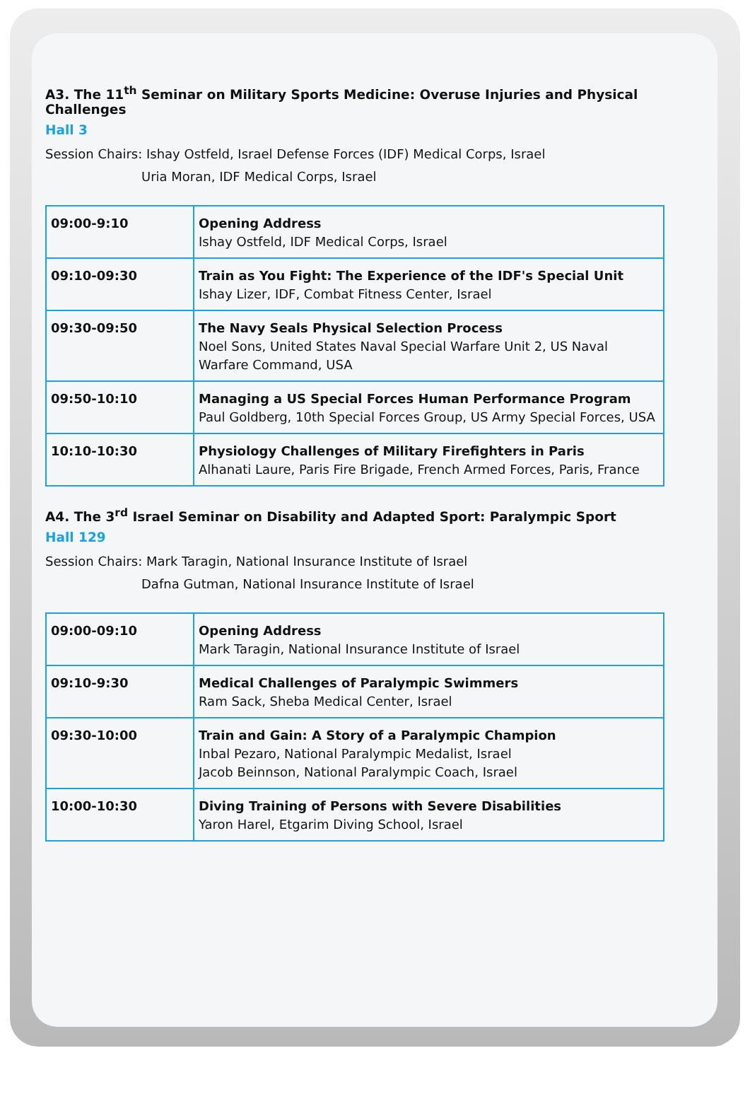A3. The 11<sup>th</sup> Seminar on Military Sports Medicine: Overuse Injuries and Physical Challenges
Hall 3
Session Chairs: Ishay Ostfeld, Israel Defense Forces (IDF) Medical Corps, Israel
Uria Moran, IDF Medical Corps, Israel
| 09:00-9:10 | Opening Address Ishay Ostfeld, IDF Medical Corps, Israel |
| 09:10-09:30 | Train as You Fight: The Experience of the IDF's Special Unit Ishay Lizer, IDF, Combat Fitness Center, Israel |
| 09:30-09:50 | The Navy Seals Physical Selection Process Noel Sons, United States Naval Special Warfare Unit 2, US Naval Warfare Command, USA |
| 09:50-10:10 | Managing a US Special Forces Human Performance Program Paul Goldberg, 10th Special Forces Group, US Army Special Forces, USA |
| 10:10-10:30 | Physiology Challenges of Military Firefighters in Paris Alhanati Laure, Paris Fire Brigade, French Armed Forces, Paris, France |
A4. The 3<sup>rd</sup> Israel Seminar on Disability and Adapted Sport: Paralympic Sport
Hall 129
Session Chairs: Mark Taragin, National Insurance Institute of Israel
Dafna Gutman, National Insurance Institute of Israel
| 09:00-09:10 | Opening Address Mark Taragin, National Insurance Institute of Israel |
| 09:10-9:30 | Medical Challenges of Paralympic Swimmers Ram Sack, Sheba Medical Center, Israel |
| 09:30-10:00 | Train and Gain: A Story of a Paralympic Champion Inbal Pezaro, National Paralympic Medalist, Israel Jacob Beinnson, National Paralympic Coach, Israel |
| 10:00-10:30 | Diving Training of Persons with Severe Disabilities Yaron Harel, Etgarim Diving School, Israel |